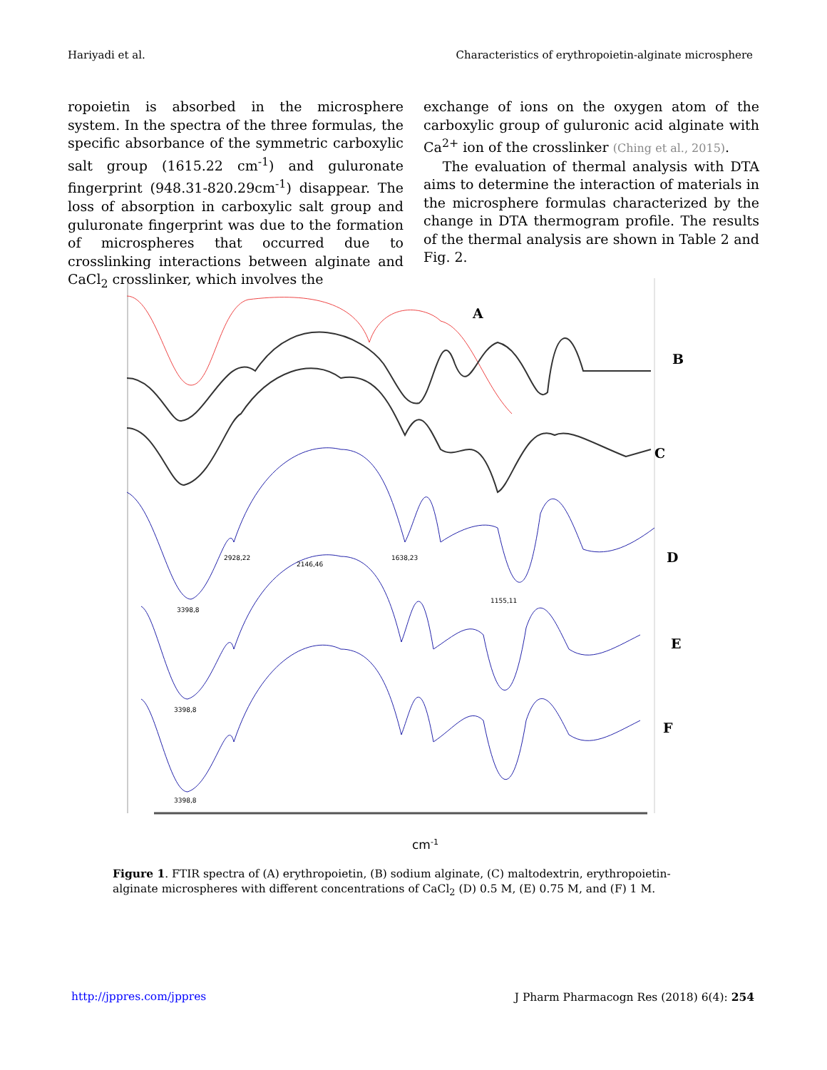Hariyadi et al. Characteristics of erythropoietin-alginate microsphere
ropoietin is absorbed in the microsphere system. In the spectra of the three formulas, the specific absorbance of the symmetric carboxylic salt group (1615.22 cm<sup>-1</sup>) and guluronate fingerprint (948.31-820.29cm<sup>-1</sup>) disappear. The loss of absorption in carboxylic salt group and guluronate fingerprint was due to the formation of microspheres that occurred due to crosslinking interactions between alginate and CaCl<sub>2</sub> crosslinker, which involves the
exchange of ions on the oxygen atom of the carboxylic group of guluronic acid alginate with Ca<sup>2+</sup> ion of the crosslinker (Ching et al., 2015).
The evaluation of thermal analysis with DTA aims to determine the interaction of materials in the microsphere formulas characterized by the change in DTA thermogram profile. The results of the thermal analysis are shown in Table 2 and Fig. 2.
A
B
C
D
E
F
3398,8
2928,22
2146,46
1638,23
1155,11
3398,8
3398,8
cm-1
Figure 1. FTIR spectra of (A) erythropoietin, (B) sodium alginate, (C) maltodextrin, erythropoietin-alginate microspheres with different concentrations of CaCl<sub>2</sub> (D) 0.5 M, (E) 0.75 M, and (F) 1 M.
http://jppres.com/jppres J Pharm Pharmacogn Res (2018) 6(4): 254